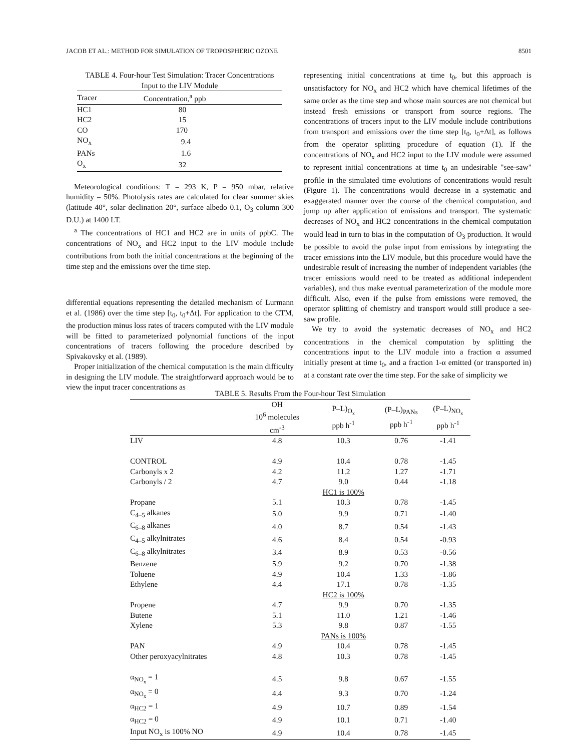JACOB ET AL.: METHOD FOR SIMULATION OF TROPOSPHERIC OZONE 8501
TABLE 4. Four-hour Test Simulation: Tracer Concentrations Input to the LIV Module
| Tracer | Concentration,<sup>a</sup> ppb |
| --- | --- |
| HC1 | 80 |
| HC2 | 15 |
| CO | 170 |
| NO<sub>x</sub> | 9.4 |
| PANs | 1.6 |
| O<sub>x</sub> | 32 |
Meteorological conditions: T = 293 K, P = 950 mbar, relative humidity = 50%. Photolysis rates are calculated for clear summer skies (latitude 40°, solar declination 20°, surface albedo 0.1, O<sub>3</sub> column 300 D.U.) at 1400 LT.
<sup>a</sup> The concentrations of HC1 and HC2 are in units of ppbC. The concentrations of NO<sub>x</sub> and HC2 input to the LIV module include contributions from both the initial concentrations at the beginning of the time step and the emissions over the time step.
differential equations representing the detailed mechanism of Lurmann et al. (1986) over the time step [t<sub>0</sub>, t<sub>0</sub>+Δt]. For application to the CTM, the production minus loss rates of tracers computed with the LIV module will be fitted to parameterized polynomial functions of the input concentrations of tracers following the procedure described by Spivakovsky et al. (1989).
Proper initialization of the chemical computation is the main difficulty in designing the LIV module. The straightforward approach would be to view the input tracer concentrations as
representing initial concentrations at time t<sub>0</sub>, but this approach is unsatisfactory for NO<sub>x</sub> and HC2 which have chemical lifetimes of the same order as the time step and whose main sources are not chemical but instead fresh emissions or transport from source regions. The concentrations of tracers input to the LIV module include contributions from transport and emissions over the time step [t<sub>0</sub>, t<sub>0</sub>+Δt], as follows from the operator splitting procedure of equation (1). If the concentrations of NO<sub>x</sub> and HC2 input to the LIV module were assumed to represent initial concentrations at time t<sub>0</sub> an undesirable "see-saw" profile in the simulated time evolutions of concentrations would result (Figure 1). The concentrations would decrease in a systematic and exaggerated manner over the course of the chemical computation, and jump up after application of emissions and transport. The systematic decreases of NO<sub>x</sub> and HC2 concentrations in the chemical computation would lead in turn to bias in the computation of O<sub>3</sub> production. It would be possible to avoid the pulse input from emissions by integrating the tracer emissions into the LIV module, but this procedure would have the undesirable result of increasing the number of independent variables (the tracer emissions would need to be treated as additional independent variables), and thus make eventual parameterization of the module more difficult. Also, even if the pulse from emissions were removed, the operator splitting of chemistry and transport would still produce a see-saw profile.
We try to avoid the systematic decreases of NO<sub>x</sub> and HC2 concentrations in the chemical computation by splitting the concentrations input to the LIV module into a fraction α assumed initially present at time t<sub>0</sub>, and a fraction 1-α emitted (or transported in) at a constant rate over the time step. For the sake of simplicity we
TABLE 5. Results From the Four-hour Test Simulation
| | OH 10<sup>6</sup> molecules cm<sup>-3</sup> | P–L)<sub>O<sub>x</sub></sub> ppb h<sup>-1</sup> | (P–L)<sub>PANs</sub> ppb h<sup>-1</sup> | (P–L)<sub>NO<sub>x</sub></sub> ppb h<sup>-1</sup> |
| --- | --- | --- | --- | --- |
| LIV | 4.8 | 10.3 | 0.76 | -1.41 |
| CONTROL | 4.9 | 10.4 | 0.78 | -1.45 |
| Carbonyls x 2 | 4.2 | 11.2 | 1.27 | -1.71 |
| Carbonyls / 2 | 4.7 | 9.0 | 0.44 | -1.18 |
| | | HC1 is 100% | | |
| Propane | 5.1 | 10.3 | 0.78 | -1.45 |
| C<sub>4–5</sub> alkanes | 5.0 | 9.9 | 0.71 | -1.40 |
| C<sub>6–8</sub> alkanes | 4.0 | 8.7 | 0.54 | -1.43 |
| C<sub>4–5</sub> alkylnitrates | 4.6 | 8.4 | 0.54 | -0.93 |
| C<sub>6–8</sub> alkylnitrates | 3.4 | 8.9 | 0.53 | -0.56 |
| Benzene | 5.9 | 9.2 | 0.70 | -1.38 |
| Toluene | 4.9 | 10.4 | 1.33 | -1.86 |
| Ethylene | 4.4 | 17.1 | 0.78 | -1.35 |
| | | HC2 is 100% | | |
| Propene | 4.7 | 9.9 | 0.70 | -1.35 |
| Butene | 5.1 | 11.0 | 1.21 | -1.46 |
| Xylene | 5.3 | 9.8 | 0.87 | -1.55 |
| | | PANs is 100% | | |
| PAN | 4.9 | 10.4 | 0.78 | -1.45 |
| Other peroxyacylnitrates | 4.8 | 10.3 | 0.78 | -1.45 |
| α<sub>NO<sub>x</sub></sub> = 1 | 4.5 | 9.8 | 0.67 | -1.55 |
| α<sub>NO<sub>x</sub></sub> = 0 | 4.4 | 9.3 | 0.70 | -1.24 |
| α<sub>HC2</sub> = 1 | 4.9 | 10.7 | 0.89 | -1.54 |
| α<sub>HC2</sub> = 0 | 4.9 | 10.1 | 0.71 | -1.40 |
| Input NO<sub>x</sub> is 100% NO | 4.9 | 10.4 | 0.78 | -1.45 |